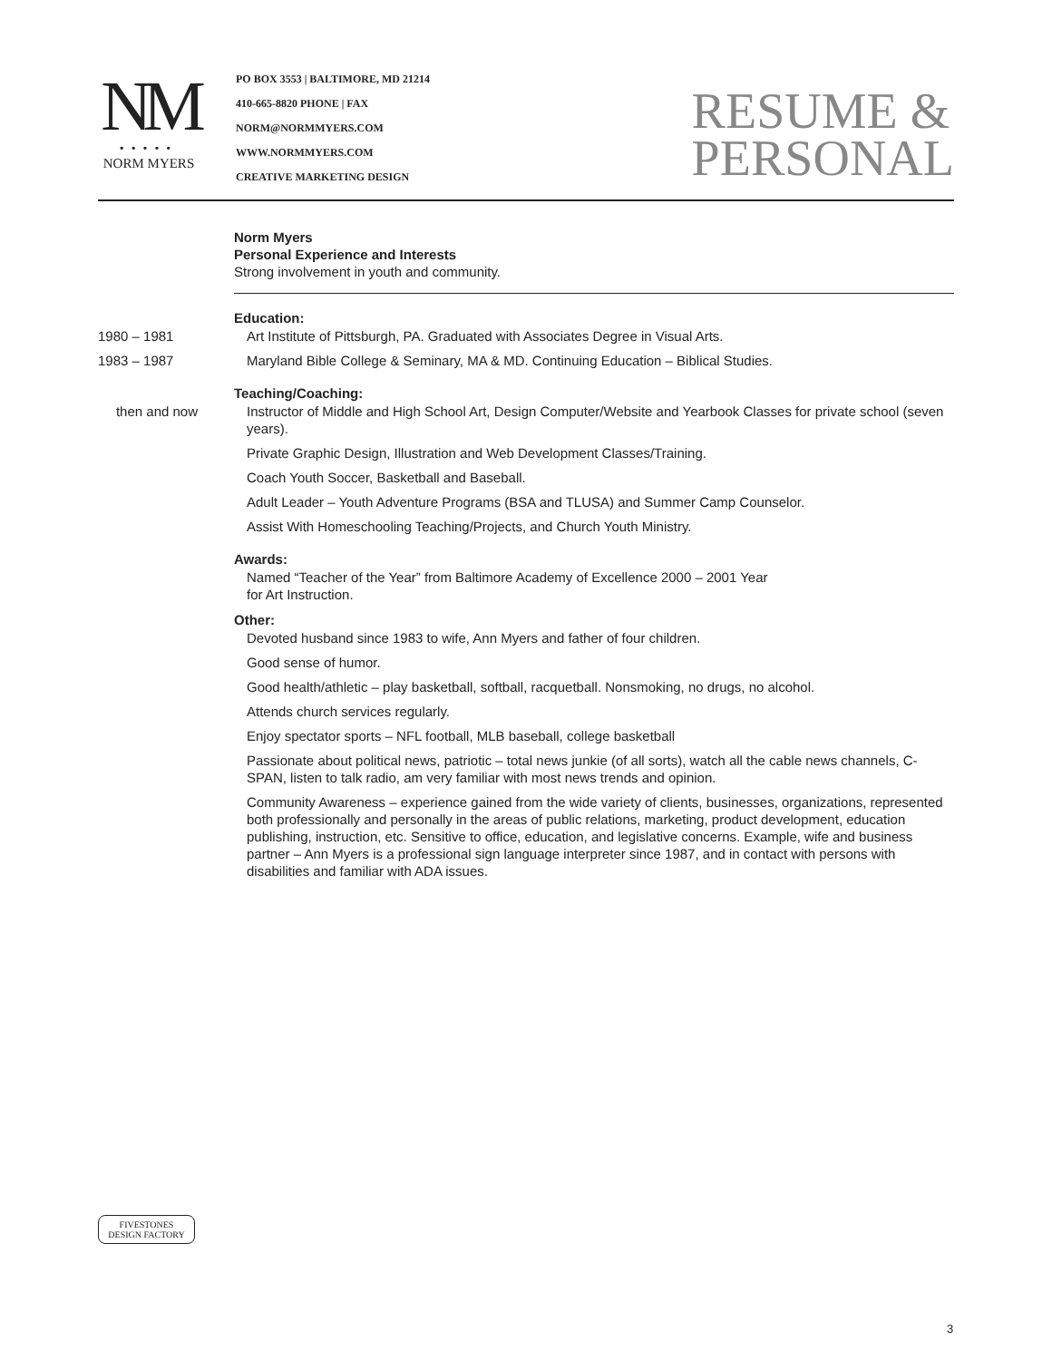NM
•••••
NORM MYERS
PO BOX 3553 | BALTIMORE, MD 21214
410-665-8820 PHONE | FAX
NORM@NORMMYERS.COM
WWW.NORMMYERS.COM
CREATIVE MARKETING DESIGN
RESUME &
PERSONAL
Norm Myers
Personal Experience and Interests
Strong involvement in youth and community.
Education:
1980 – 1981 Art Institute of Pittsburgh, PA. Graduated with Associates Degree in Visual Arts.
1983 – 1987 Maryland Bible College & Seminary, MA & MD. Continuing Education – Biblical Studies.
Teaching/Coaching:
then and now Instructor of Middle and High School Art, Design Computer/Website and Yearbook Classes for private school (seven years).
Private Graphic Design, Illustration and Web Development Classes/Training.
Coach Youth Soccer, Basketball and Baseball.
Adult Leader – Youth Adventure Programs (BSA and TLUSA) and Summer Camp Counselor.
Assist With Homeschooling Teaching/Projects, and Church Youth Ministry.
Awards:
Named “Teacher of the Year” from Baltimore Academy of Excellence 2000 – 2001 Year
for Art Instruction.
Other:
Devoted husband since 1983 to wife, Ann Myers and father of four children.
Good sense of humor.
Good health/athletic – play basketball, softball, racquetball. Nonsmoking, no drugs, no alcohol.
Attends church services regularly.
Enjoy spectator sports – NFL football, MLB baseball, college basketball
Passionate about political news, patriotic – total news junkie (of all sorts), watch all the cable news channels, C-SPAN, listen to talk radio, am very familiar with most news trends and opinion.
Community Awareness – experience gained from the wide variety of clients, businesses, organizations, represented both professionally and personally in the areas of public relations, marketing, product development, education publishing, instruction, etc. Sensitive to office, education, and legislative concerns. Example, wife and business partner – Ann Myers is a professional sign language interpreter since 1987, and in contact with persons with disabilities and familiar with ADA issues.
FIVESTONES
DESIGN FACTORY
3